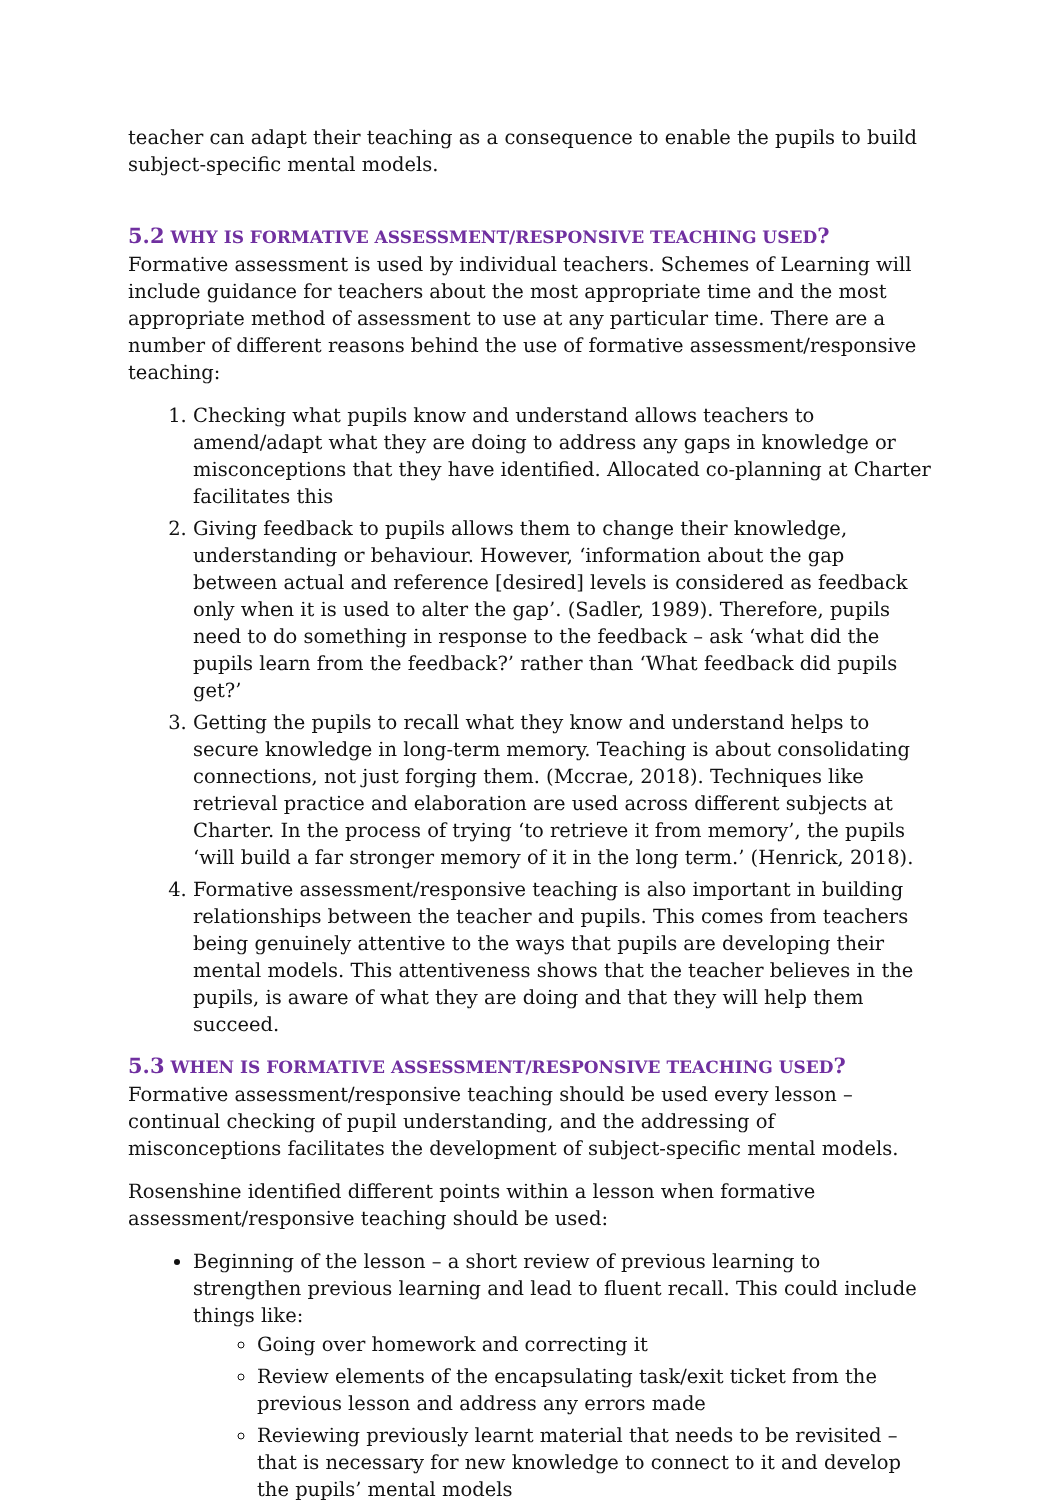teacher can adapt their teaching as a consequence to enable the pupils to build subject-specific mental models.
5.2 WHY IS FORMATIVE ASSESSMENT/RESPONSIVE TEACHING USED?
Formative assessment is used by individual teachers. Schemes of Learning will include guidance for teachers about the most appropriate time and the most appropriate method of assessment to use at any particular time. There are a number of different reasons behind the use of formative assessment/responsive teaching:
1. Checking what pupils know and understand allows teachers to amend/adapt what they are doing to address any gaps in knowledge or misconceptions that they have identified. Allocated co-planning at Charter facilitates this
2. Giving feedback to pupils allows them to change their knowledge, understanding or behaviour. However, ‘information about the gap between actual and reference [desired] levels is considered as feedback only when it is used to alter the gap’. (Sadler, 1989). Therefore, pupils need to do something in response to the feedback – ask ‘what did the pupils learn from the feedback?’ rather than ‘What feedback did pupils get?’
3. Getting the pupils to recall what they know and understand helps to secure knowledge in long-term memory. Teaching is about consolidating connections, not just forging them. (Mccrae, 2018). Techniques like retrieval practice and elaboration are used across different subjects at Charter. In the process of trying ‘to retrieve it from memory’, the pupils ‘will build a far stronger memory of it in the long term.’ (Henrick, 2018).
4. Formative assessment/responsive teaching is also important in building relationships between the teacher and pupils. This comes from teachers being genuinely attentive to the ways that pupils are developing their mental models. This attentiveness shows that the teacher believes in the pupils, is aware of what they are doing and that they will help them succeed.
5.3 WHEN IS FORMATIVE ASSESSMENT/RESPONSIVE TEACHING USED?
Formative assessment/responsive teaching should be used every lesson – continual checking of pupil understanding, and the addressing of misconceptions facilitates the development of subject-specific mental models.
Rosenshine identified different points within a lesson when formative assessment/responsive teaching should be used:
Beginning of the lesson – a short review of previous learning to strengthen previous learning and lead to fluent recall. This could include things like:
Going over homework and correcting it
Review elements of the encapsulating task/exit ticket from the previous lesson and address any errors made
Reviewing previously learnt material that needs to be revisited – that is necessary for new knowledge to connect to it and develop the pupils’ mental models